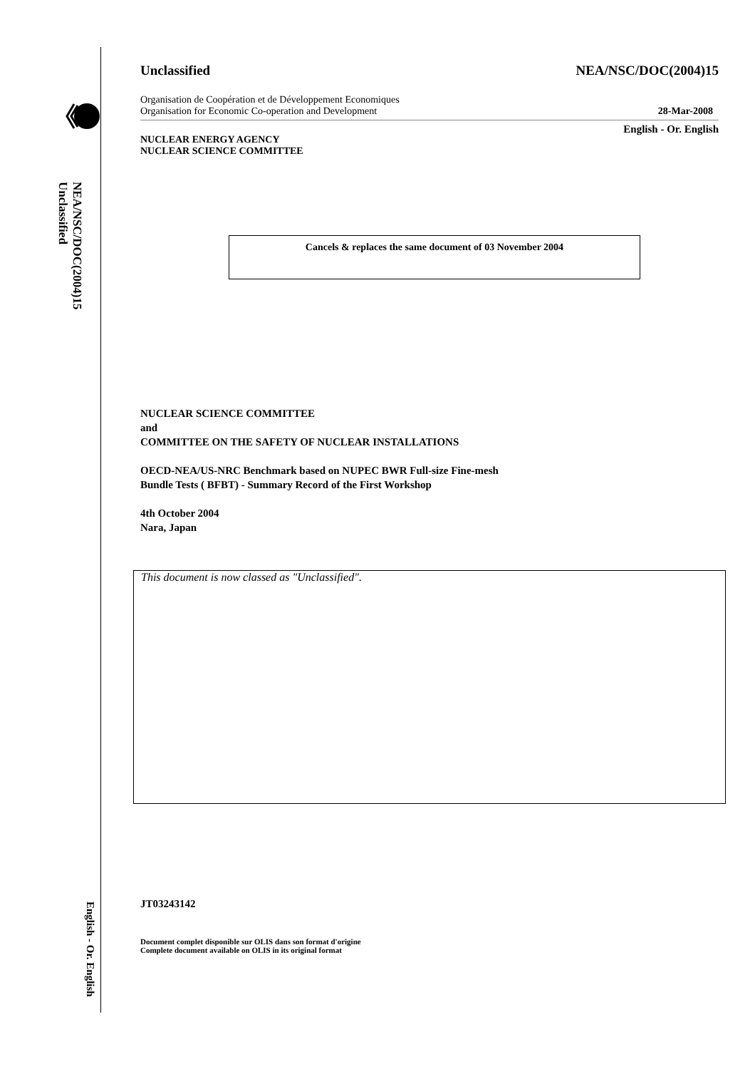NEA/NSC/DOC(2004)15
Unclassified
English - Or. English
Unclassified NEA/NSC/DOC(2004)15
Organisation de Coopération et de Développement Economiques
Organisation for Economic Co-operation and Development 28-Mar-2008
English - Or. English
NUCLEAR ENERGY AGENCY
NUCLEAR SCIENCE COMMITTEE
Cancels & replaces the same document of 03 November 2004
NUCLEAR SCIENCE COMMITTEE
and
COMMITTEE ON THE SAFETY OF NUCLEAR INSTALLATIONS
OECD-NEA/US-NRC Benchmark based on NUPEC BWR Full-size Fine-mesh
Bundle Tests ( BFBT) - Summary Record of the First Workshop
4th October 2004
Nara, Japan
This document is now classed as "Unclassified".
JT03243142
Document complet disponible sur OLIS dans son format d'origine
Complete document available on OLIS in its original format